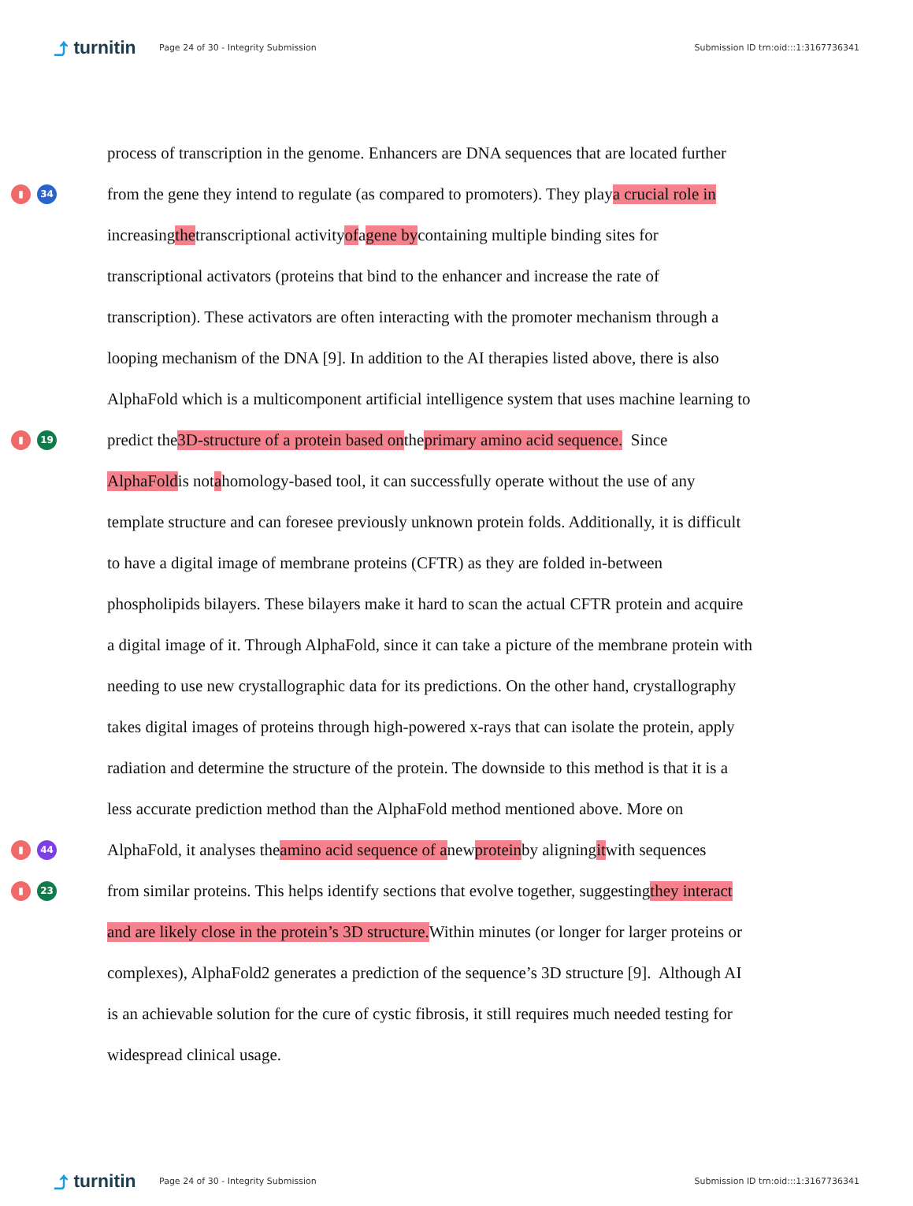⤴ turnitin
Page 24 of 30 - Integrity Submission
Submission ID trn:oid:::1:3167736341
process of transcription in the genome. Enhancers are DNA sequences that are located further
▮ 34
from the gene they intend to regulate (as compared to promoters). They play a crucial role in
increasing the transcriptional activity of a gene by containing multiple binding sites for
transcriptional activators (proteins that bind to the enhancer and increase the rate of
transcription). These activators are often interacting with the promoter mechanism through a
looping mechanism of the DNA [9]. In addition to the AI therapies listed above, there is also
AlphaFold which is a multicomponent artificial intelligence system that uses machine learning to
▮ 19
predict the 3D-structure of a protein based on the primary amino acid sequence. Since
AlphaFold is not a homology-based tool, it can successfully operate without the use of any
template structure and can foresee previously unknown protein folds. Additionally, it is difficult
to have a digital image of membrane proteins (CFTR) as they are folded in-between
phospholipids bilayers. These bilayers make it hard to scan the actual CFTR protein and acquire
a digital image of it. Through AlphaFold, since it can take a picture of the membrane protein with
needing to use new crystallographic data for its predictions. On the other hand, crystallography
takes digital images of proteins through high-powered x-rays that can isolate the protein, apply
radiation and determine the structure of the protein. The downside to this method is that it is a
less accurate prediction method than the AlphaFold method mentioned above. More on
▮ 44
AlphaFold, it analyses the amino acid sequence of a new protein by aligning it with sequences
▮ 23
from similar proteins. This helps identify sections that evolve together, suggesting they interact
and are likely close in the protein’s 3D structure. Within minutes (or longer for larger proteins or
complexes), AlphaFold2 generates a prediction of the sequence’s 3D structure [9]. Although AI
is an achievable solution for the cure of cystic fibrosis, it still requires much needed testing for
widespread clinical usage.
⤴ turnitin
Page 24 of 30 - Integrity Submission
Submission ID trn:oid:::1:3167736341